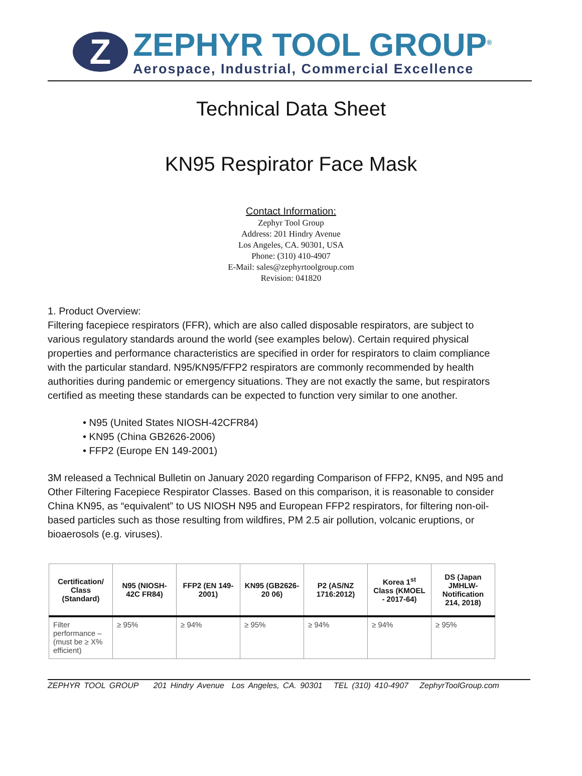Z
ZEPHYR TOOL GROUP<sup>®</sup>
Aerospace, Industrial, Commercial Excellence
Technical Data Sheet
KN95 Respirator Face Mask
Contact Information:
Zephyr Tool Group
Address: 201 Hindry Avenue
Los Angeles, CA. 90301, USA
Phone: (310) 410-4907
E-Mail: sales@zephyrtoolgroup.com
Revision: 041820
1. Product Overview:
Filtering facepiece respirators (FFR), which are also called disposable respirators, are subject to various regulatory standards around the world (see examples below). Certain required physical properties and performance characteristics are specified in order for respirators to claim compliance with the particular standard. N95/KN95/FFP2 respirators are commonly recommended by health authorities during pandemic or emergency situations. They are not exactly the same, but respirators certified as meeting these standards can be expected to function very similar to one another.
• N95 (United States NIOSH-42CFR84)
• KN95 (China GB2626-2006)
• FFP2 (Europe EN 149-2001)
3M released a Technical Bulletin on January 2020 regarding Comparison of FFP2, KN95, and N95 and Other Filtering Facepiece Respirator Classes. Based on this comparison, it is reasonable to consider China KN95, as “equivalent” to US NIOSH N95 and European FFP2 respirators, for filtering non-oil-based particles such as those resulting from wildfires, PM 2.5 air pollution, volcanic eruptions, or bioaerosols (e.g. viruses).
| Certification/ Class (Standard) | N95 (NIOSH-42C FR84) | FFP2 (EN 149-2001) | KN95 (GB2626-20 06) | P2 (AS/NZ 1716:2012) | Korea 1<sup>st</sup> Class (KMOEL - 2017-64) | DS (Japan JMHLW-Notification 214, 2018) |
| --- | --- | --- | --- | --- | --- | --- |
| Filter performance – (must be ≥ X% efficient) | ≥ 95% | ≥ 94% | ≥ 95% | ≥ 94% | ≥ 94% | ≥ 95% |
ZEPHYR TOOL GROUP 201 Hindry Avenue Los Angeles, CA. 90301 TEL (310) 410-4907 ZephyrToolGroup.com